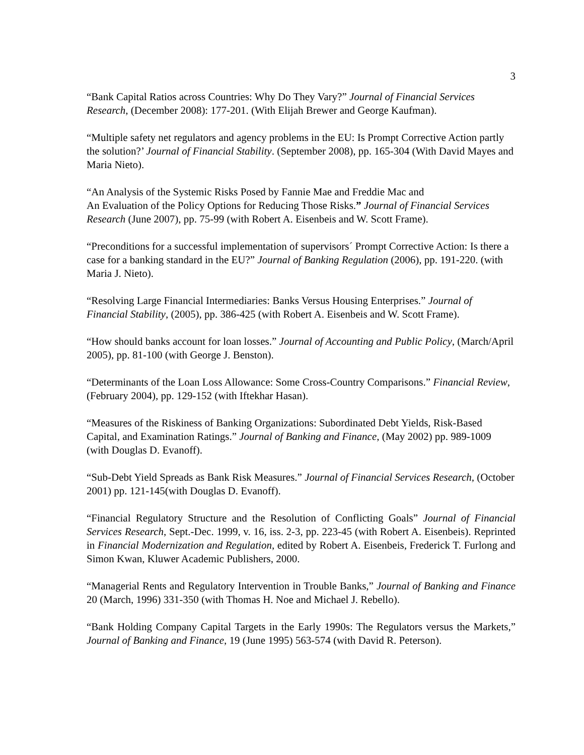3
“Bank Capital Ratios across Countries: Why Do They Vary?” Journal of Financial Services Research, (December 2008): 177-201. (With Elijah Brewer and George Kaufman).
“Multiple safety net regulators and agency problems in the EU: Is Prompt Corrective Action partly the solution?’ Journal of Financial Stability. (September 2008), pp. 165-304 (With David Mayes and Maria Nieto).
“An Analysis of the Systemic Risks Posed by Fannie Mae and Freddie Mac and
An Evaluation of the Policy Options for Reducing Those Risks.” Journal of Financial Services Research (June 2007), pp. 75-99 (with Robert A. Eisenbeis and W. Scott Frame).
“Preconditions for a successful implementation of supervisors´ Prompt Corrective Action: Is there a case for a banking standard in the EU?” Journal of Banking Regulation (2006), pp. 191-220. (with Maria J. Nieto).
“Resolving Large Financial Intermediaries: Banks Versus Housing Enterprises.” Journal of Financial Stability, (2005), pp. 386-425 (with Robert A. Eisenbeis and W. Scott Frame).
“How should banks account for loan losses.” Journal of Accounting and Public Policy, (March/April 2005), pp. 81-100 (with George J. Benston).
“Determinants of the Loan Loss Allowance: Some Cross-Country Comparisons.” Financial Review, (February 2004), pp. 129-152 (with Iftekhar Hasan).
“Measures of the Riskiness of Banking Organizations: Subordinated Debt Yields, Risk-Based Capital, and Examination Ratings.” Journal of Banking and Finance, (May 2002) pp. 989-1009 (with Douglas D. Evanoff).
“Sub-Debt Yield Spreads as Bank Risk Measures.” Journal of Financial Services Research, (October 2001) pp. 121-145(with Douglas D. Evanoff).
“Financial Regulatory Structure and the Resolution of Conflicting Goals” Journal of Financial Services Research, Sept.-Dec. 1999, v. 16, iss. 2-3, pp. 223-45 (with Robert A. Eisenbeis). Reprinted in Financial Modernization and Regulation, edited by Robert A. Eisenbeis, Frederick T. Furlong and Simon Kwan, Kluwer Academic Publishers, 2000.
“Managerial Rents and Regulatory Intervention in Trouble Banks,” Journal of Banking and Finance 20 (March, 1996) 331-350 (with Thomas H. Noe and Michael J. Rebello).
“Bank Holding Company Capital Targets in the Early 1990s: The Regulators versus the Markets,” Journal of Banking and Finance, 19 (June 1995) 563-574 (with David R. Peterson).